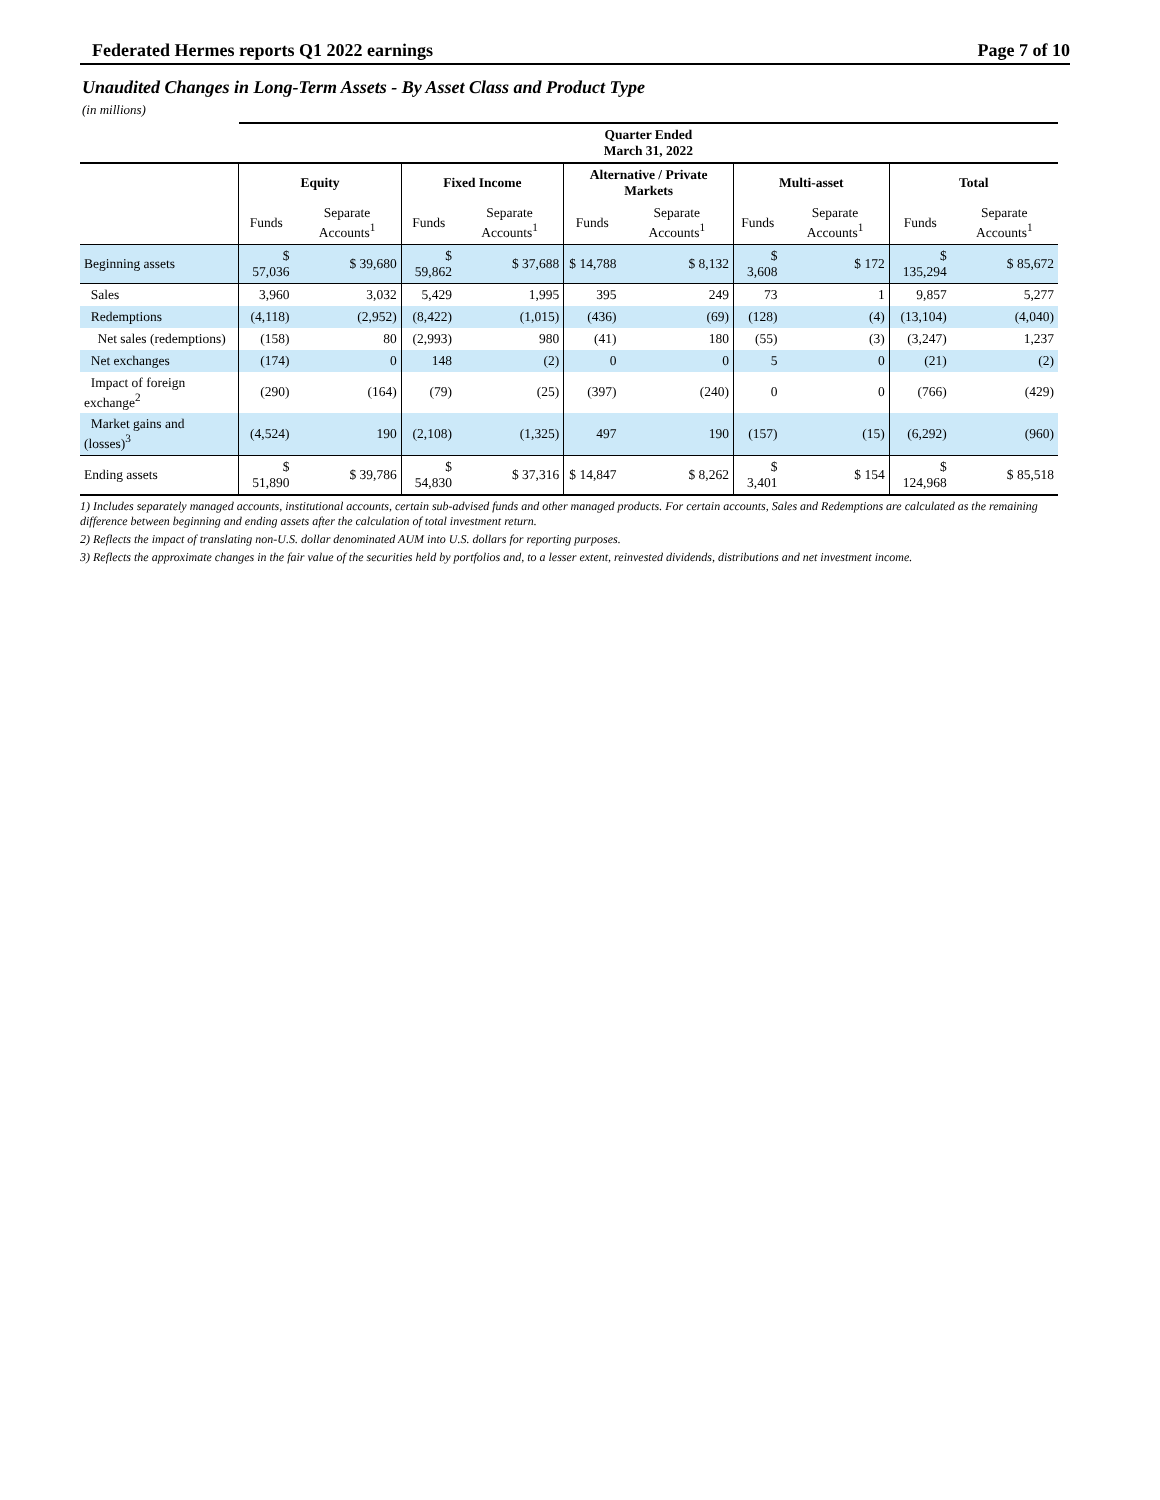Federated Hermes reports Q1 2022 earnings Page 7 of 10
Unaudited Changes in Long-Term Assets - By Asset Class and Product Type
(in millions)
| | Quarter Ended March 31, 2022 | | | | | | | | | |
| --- | --- | --- | --- | --- | --- | --- | --- | --- | --- | --- |
| | Equity | | Fixed Income | | Alternative / Private Markets | | Multi-asset | | Total | |
| | Funds | Separate Accounts<sup>1</sup> | Funds | Separate Accounts<sup>1</sup> | Funds | Separate Accounts<sup>1</sup> | Funds | Separate Accounts<sup>1</sup> | Funds | Separate Accounts<sup>1</sup> |
| Beginning assets | $ 57,036 | $ 39,680 | $ 59,862 | $ 37,688 | $ 14,788 | $ 8,132 | $ 3,608 | $ 172 | $ 135,294 | $ 85,672 |
| Sales | 3,960 | 3,032 | 5,429 | 1,995 | 395 | 249 | 73 | 1 | 9,857 | 5,277 |
| Redemptions | (4,118) | (2,952) | (8,422) | (1,015) | (436) | (69) | (128) | (4) | (13,104) | (4,040) |
| Net sales (redemptions) | (158) | 80 | (2,993) | 980 | (41) | 180 | (55) | (3) | (3,247) | 1,237 |
| Net exchanges | (174) | 0 | 148 | (2) | 0 | 0 | 5 | 0 | (21) | (2) |
| Impact of foreign exchange<sup>2</sup> | (290) | (164) | (79) | (25) | (397) | (240) | 0 | 0 | (766) | (429) |
| Market gains and (losses)<sup>3</sup> | (4,524) | 190 | (2,108) | (1,325) | 497 | 190 | (157) | (15) | (6,292) | (960) |
| Ending assets | $ 51,890 | $ 39,786 | $ 54,830 | $ 37,316 | $ 14,847 | $ 8,262 | $ 3,401 | $ 154 | $ 124,968 | $ 85,518 |
1) Includes separately managed accounts, institutional accounts, certain sub-advised funds and other managed products. For certain accounts, Sales and Redemptions are calculated as the remaining difference between beginning and ending assets after the calculation of total investment return.
2) Reflects the impact of translating non-U.S. dollar denominated AUM into U.S. dollars for reporting purposes.
3) Reflects the approximate changes in the fair value of the securities held by portfolios and, to a lesser extent, reinvested dividends, distributions and net investment income.